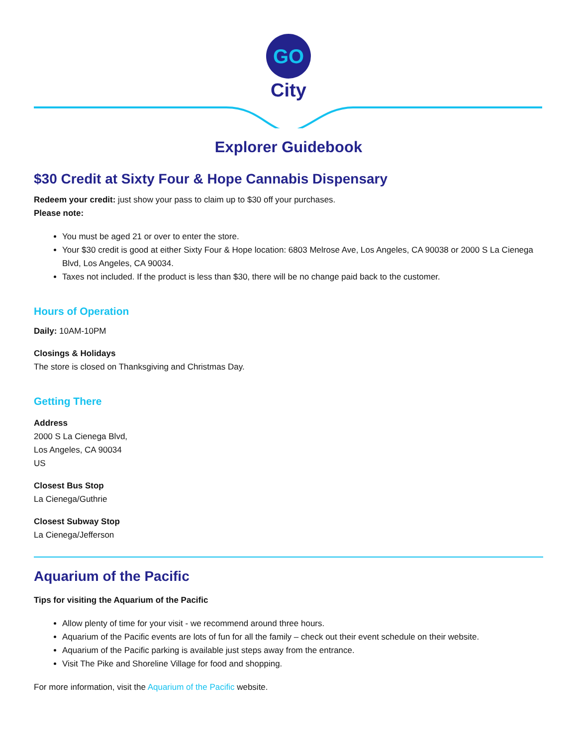GO
City
Explorer Guidebook
$30 Credit at Sixty Four & Hope Cannabis Dispensary
Redeem your credit: just show your pass to claim up to $30 off your purchases.
Please note:
You must be aged 21 or over to enter the store.
Your $30 credit is good at either Sixty Four & Hope location: 6803 Melrose Ave, Los Angeles, CA 90038 or 2000 S La Cienega Blvd, Los Angeles, CA 90034.
Taxes not included. If the product is less than $30, there will be no change paid back to the customer.
Hours of Operation
Daily: 10AM-10PM
Closings & Holidays
The store is closed on Thanksgiving and Christmas Day.
Getting There
Address
2000 S La Cienega Blvd,
Los Angeles, CA 90034
US
Closest Bus Stop
La Cienega/Guthrie
Closest Subway Stop
La Cienega/Jefferson
Aquarium of the Pacific
Tips for visiting the Aquarium of the Pacific
Allow plenty of time for your visit - we recommend around three hours.
Aquarium of the Pacific events are lots of fun for all the family – check out their event schedule on their website.
Aquarium of the Pacific parking is available just steps away from the entrance.
Visit The Pike and Shoreline Village for food and shopping.
For more information, visit the Aquarium of the Pacific website.